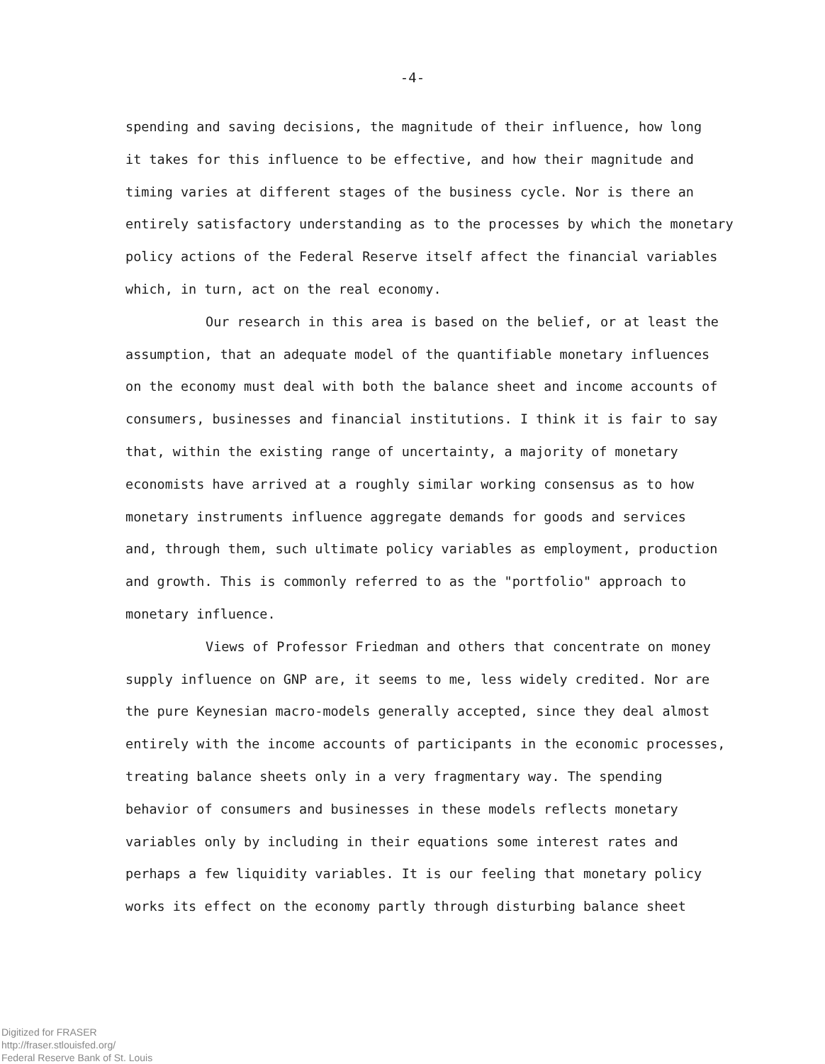-4-
spending and saving decisions, the magnitude of their influence, how long
it takes for this influence to be effective, and how their magnitude and
timing varies at different stages of the business cycle. Nor is there an
entirely satisfactory understanding as to the processes by which the monetary
policy actions of the Federal Reserve itself affect the financial variables
which, in turn, act on the real economy.
Our research in this area is based on the belief, or at least the
assumption, that an adequate model of the quantifiable monetary influences
on the economy must deal with both the balance sheet and income accounts of
consumers, businesses and financial institutions. I think it is fair to say
that, within the existing range of uncertainty, a majority of monetary
economists have arrived at a roughly similar working consensus as to how
monetary instruments influence aggregate demands for goods and services
and, through them, such ultimate policy variables as employment, production
and growth. This is commonly referred to as the "portfolio" approach to
monetary influence.
Views of Professor Friedman and others that concentrate on money
supply influence on GNP are, it seems to me, less widely credited. Nor are
the pure Keynesian macro-models generally accepted, since they deal almost
entirely with the income accounts of participants in the economic processes,
treating balance sheets only in a very fragmentary way. The spending
behavior of consumers and businesses in these models reflects monetary
variables only by including in their equations some interest rates and
perhaps a few liquidity variables. It is our feeling that monetary policy
works its effect on the economy partly through disturbing balance sheet
Digitized for FRASER
http://fraser.stlouisfed.org/
Federal Reserve Bank of St. Louis